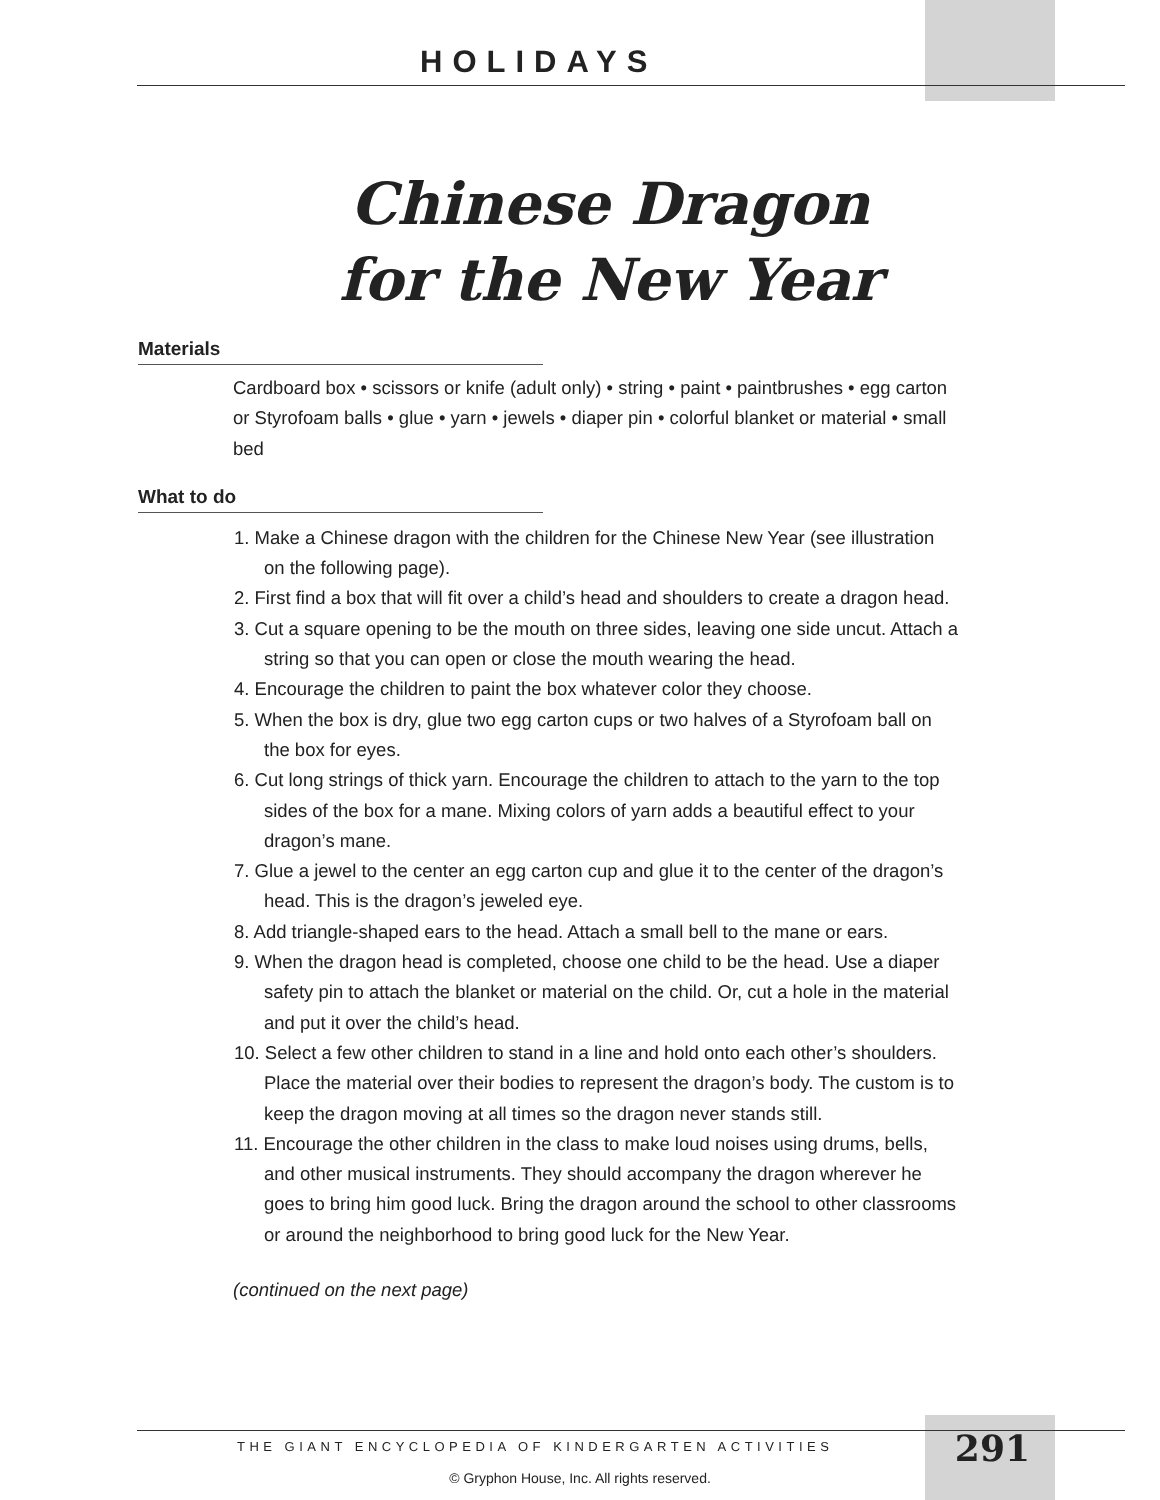HOLIDAYS
Chinese Dragon
for the New Year
Materials
Cardboard box • scissors or knife (adult only) • string • paint • paintbrushes • egg carton or Styrofoam balls • glue • yarn • jewels • diaper pin • colorful blanket or material • small bed
What to do
1. Make a Chinese dragon with the children for the Chinese New Year (see illustration on the following page).
2. First find a box that will fit over a child’s head and shoulders to create a dragon head.
3. Cut a square opening to be the mouth on three sides, leaving one side uncut. Attach a string so that you can open or close the mouth wearing the head.
4. Encourage the children to paint the box whatever color they choose.
5. When the box is dry, glue two egg carton cups or two halves of a Styrofoam ball on the box for eyes.
6. Cut long strings of thick yarn. Encourage the children to attach to the yarn to the top sides of the box for a mane. Mixing colors of yarn adds a beautiful effect to your dragon’s mane.
7. Glue a jewel to the center an egg carton cup and glue it to the center of the dragon’s head. This is the dragon’s jeweled eye.
8. Add triangle-shaped ears to the head. Attach a small bell to the mane or ears.
9. When the dragon head is completed, choose one child to be the head. Use a diaper safety pin to attach the blanket or material on the child. Or, cut a hole in the material and put it over the child’s head.
10. Select a few other children to stand in a line and hold onto each other’s shoulders. Place the material over their bodies to represent the dragon’s body. The custom is to keep the dragon moving at all times so the dragon never stands still.
11. Encourage the other children in the class to make loud noises using drums, bells, and other musical instruments. They should accompany the dragon wherever he goes to bring him good luck. Bring the dragon around the school to other classrooms or around the neighborhood to bring good luck for the New Year.
(continued on the next page)
THE GIANT ENCYCLOPEDIA OF KINDERGARTEN ACTIVITIES 291
© Gryphon House, Inc. All rights reserved.